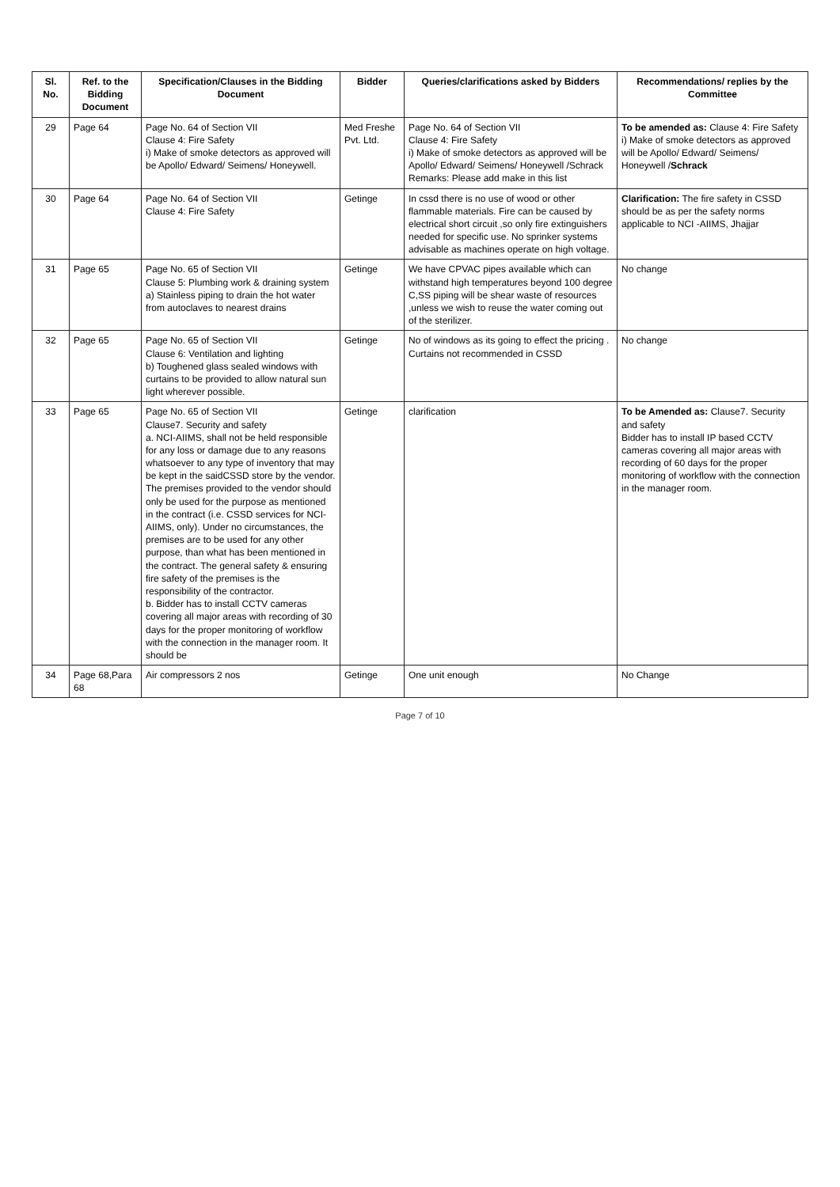| Sl. No. | Ref. to the Bidding Document | Specification/Clauses in the Bidding Document | Bidder | Queries/clarifications asked by Bidders | Recommendations/ replies by the Committee |
| --- | --- | --- | --- | --- | --- |
| 29 | Page 64 | Page No. 64 of Section VII Clause 4: Fire Safety i) Make of smoke detectors as approved will be Apollo/ Edward/ Seimens/ Honeywell. | Med Freshe Pvt. Ltd. | Page No. 64 of Section VII Clause 4: Fire Safety i) Make of smoke detectors as approved will be Apollo/ Edward/ Seimens/ Honeywell /Schrack Remarks: Please add make in this list | To be amended as: Clause 4: Fire Safety i) Make of smoke detectors as approved will be Apollo/ Edward/ Seimens/ Honeywell / Schrack |
| 30 | Page 64 | Page No. 64 of Section VII Clause 4: Fire Safety | Getinge | In cssd there is no use of wood or other flammable materials. Fire can be caused by electrical short circuit ,so only fire extinguishers needed for specific use. No sprinker systems advisable as machines operate on high voltage. | Clarification: The fire safety in CSSD should be as per the safety norms applicable to NCI -AIIMS, Jhajjar |
| 31 | Page 65 | Page No. 65 of Section VII Clause 5: Plumbing work & draining system a) Stainless piping to drain the hot water from autoclaves to nearest drains | Getinge | We have CPVAC pipes available which can withstand high temperatures beyond 100 degree C,SS piping will be shear waste of resources ,unless we wish to reuse the water coming out of the sterilizer. | No change |
| 32 | Page 65 | Page No. 65 of Section VII Clause 6: Ventilation and lighting b) Toughened glass sealed windows with curtains to be provided to allow natural sun light wherever possible. | Getinge | No of windows as its going to effect the pricing . Curtains not recommended in CSSD | No change |
| 33 | Page 65 | Page No. 65 of Section VII Clause7. Security and safety a. NCI-AIIMS, shall not be held responsible for any loss or damage due to any reasons whatsoever to any type of inventory that may be kept in the saidCSSD store by the vendor. The premises provided to the vendor should only be used for the purpose as mentioned in the contract (i.e. CSSD services for NCI-AIIMS, only). Under no circumstances, the premises are to be used for any other purpose, than what has been mentioned in the contract. The general safety & ensuring fire safety of the premises is the responsibility of the contractor. b. Bidder has to install CCTV cameras covering all major areas with recording of 30 days for the proper monitoring of workflow with the connection in the manager room. It should be | Getinge | clarification | To be Amended as: Clause7. Security and safety Bidder has to install IP based CCTV cameras covering all major areas with recording of 60 days for the proper monitoring of workflow with the connection in the manager room. |
| 34 | Page 68,Para 68 | Air compressors 2 nos | Getinge | One unit enough | No Change |
Page 7 of 10